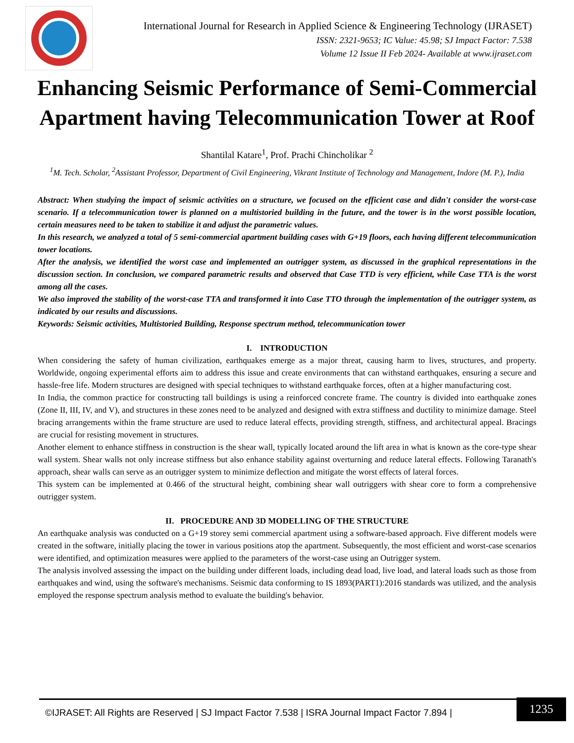International Journal for Research in Applied Science & Engineering Technology (IJRASET)
ISSN: 2321-9653; IC Value: 45.98; SJ Impact Factor: 7.538
Volume 12 Issue II Feb 2024- Available at www.ijraset.com
Enhancing Seismic Performance of Semi-Commercial Apartment having Telecommunication Tower at Roof
Shantilal Katare<sup>1</sup>, Prof. Prachi Chincholikar <sup>2</sup>
<sup>1</sup> M. Tech. Scholar, <sup>2</sup>Assistant Professor, Department of Civil Engineering, Vikrant Institute of Technology and Management, Indore (M. P.), India
Abstract: When studying the impact of seismic activities on a structure, we focused on the efficient case and didn't consider the worst-case scenario. If a telecommunication tower is planned on a multistoried building in the future, and the tower is in the worst possible location, certain measures need to be taken to stabilize it and adjust the parametric values.
In this research, we analyzed a total of 5 semi-commercial apartment building cases with G+19 floors, each having different telecommunication tower locations.
After the analysis, we identified the worst case and implemented an outrigger system, as discussed in the graphical representations in the discussion section. In conclusion, we compared parametric results and observed that Case TTD is very efficient, while Case TTA is the worst among all the cases.
We also improved the stability of the worst-case TTA and transformed it into Case TTO through the implementation of the outrigger system, as indicated by our results and discussions.
Keywords: Seismic activities, Multistoried Building, Response spectrum method, telecommunication tower
I. INTRODUCTION
When considering the safety of human civilization, earthquakes emerge as a major threat, causing harm to lives, structures, and property. Worldwide, ongoing experimental efforts aim to address this issue and create environments that can withstand earthquakes, ensuring a secure and hassle-free life. Modern structures are designed with special techniques to withstand earthquake forces, often at a higher manufacturing cost.
In India, the common practice for constructing tall buildings is using a reinforced concrete frame. The country is divided into earthquake zones (Zone II, III, IV, and V), and structures in these zones need to be analyzed and designed with extra stiffness and ductility to minimize damage. Steel bracing arrangements within the frame structure are used to reduce lateral effects, providing strength, stiffness, and architectural appeal. Bracings are crucial for resisting movement in structures.
Another element to enhance stiffness in construction is the shear wall, typically located around the lift area in what is known as the core-type shear wall system. Shear walls not only increase stiffness but also enhance stability against overturning and reduce lateral effects. Following Taranath's approach, shear walls can serve as an outrigger system to minimize deflection and mitigate the worst effects of lateral forces.
This system can be implemented at 0.466 of the structural height, combining shear wall outriggers with shear core to form a comprehensive outrigger system.
II. PROCEDURE AND 3D MODELLING OF THE STRUCTURE
An earthquake analysis was conducted on a G+19 storey semi commercial apartment using a software-based approach. Five different models were created in the software, initially placing the tower in various positions atop the apartment. Subsequently, the most efficient and worst-case scenarios were identified, and optimization measures were applied to the parameters of the worst-case using an Outrigger system.
The analysis involved assessing the impact on the building under different loads, including dead load, live load, and lateral loads such as those from earthquakes and wind, using the software's mechanisms. Seismic data conforming to IS 1893(PART1):2016 standards was utilized, and the analysis employed the response spectrum analysis method to evaluate the building's behavior.
©IJRASET: All Rights are Reserved | SJ Impact Factor 7.538 | ISRA Journal Impact Factor 7.894 |
1235